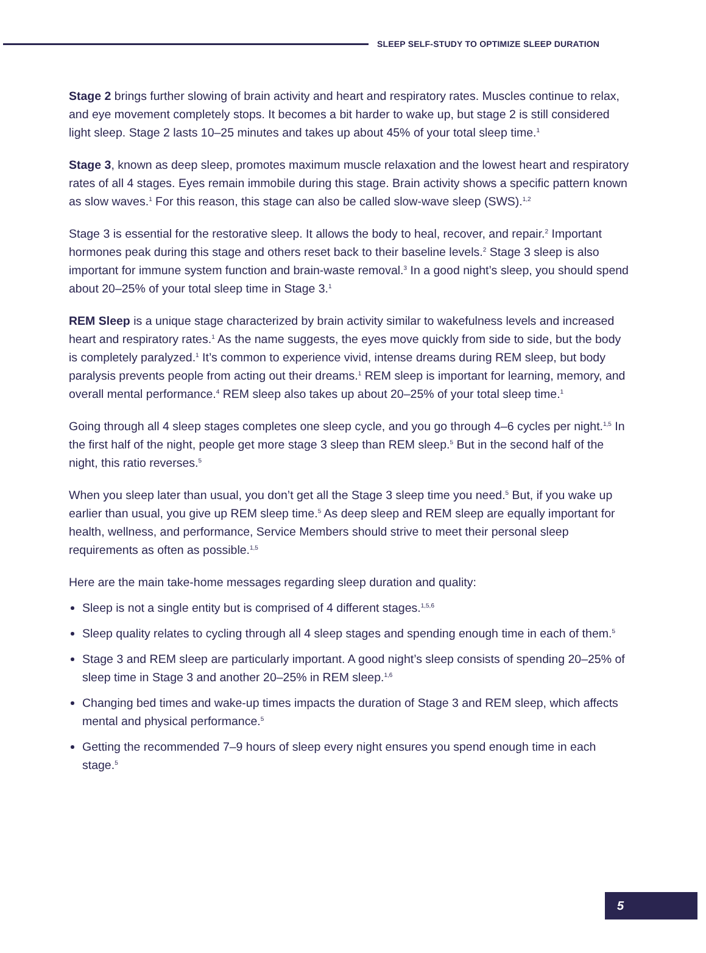SLEEP SELF-STUDY TO OPTIMIZE SLEEP DURATION
Stage 2 brings further slowing of brain activity and heart and respiratory rates. Muscles continue to relax, and eye movement completely stops. It becomes a bit harder to wake up, but stage 2 is still considered light sleep. Stage 2 lasts 10–25 minutes and takes up about 45% of your total sleep time.<sup>1</sup>
Stage 3, known as deep sleep, promotes maximum muscle relaxation and the lowest heart and respiratory rates of all 4 stages. Eyes remain immobile during this stage. Brain activity shows a specific pattern known as slow waves.<sup>1</sup> For this reason, this stage can also be called slow-wave sleep (SWS).<sup>1,2</sup>
Stage 3 is essential for the restorative sleep. It allows the body to heal, recover, and repair.<sup>2</sup> Important hormones peak during this stage and others reset back to their baseline levels.<sup>2</sup> Stage 3 sleep is also important for immune system function and brain-waste removal.<sup>3</sup> In a good night’s sleep, you should spend about 20–25% of your total sleep time in Stage 3.<sup>1</sup>
REM Sleep is a unique stage characterized by brain activity similar to wakefulness levels and increased heart and respiratory rates.<sup>1</sup> As the name suggests, the eyes move quickly from side to side, but the body is completely paralyzed.<sup>1</sup> It’s common to experience vivid, intense dreams during REM sleep, but body paralysis prevents people from acting out their dreams.<sup>1</sup> REM sleep is important for learning, memory, and overall mental performance.<sup>4</sup> REM sleep also takes up about 20–25% of your total sleep time.<sup>1</sup>
Going through all 4 sleep stages completes one sleep cycle, and you go through 4–6 cycles per night.<sup>1,5</sup> In the first half of the night, people get more stage 3 sleep than REM sleep.<sup>5</sup> But in the second half of the night, this ratio reverses.<sup>5</sup>
When you sleep later than usual, you don’t get all the Stage 3 sleep time you need.<sup>5</sup> But, if you wake up earlier than usual, you give up REM sleep time.<sup>5</sup> As deep sleep and REM sleep are equally important for health, wellness, and performance, Service Members should strive to meet their personal sleep requirements as often as possible.<sup>1,5</sup>
Here are the main take-home messages regarding sleep duration and quality:
Sleep is not a single entity but is comprised of 4 different stages.<sup>1,5,6</sup>
Sleep quality relates to cycling through all 4 sleep stages and spending enough time in each of them.<sup>5</sup>
Stage 3 and REM sleep are particularly important. A good night’s sleep consists of spending 20–25% of sleep time in Stage 3 and another 20–25% in REM sleep.<sup>1,6</sup>
Changing bed times and wake-up times impacts the duration of Stage 3 and REM sleep, which affects mental and physical performance.<sup>5</sup>
Getting the recommended 7–9 hours of sleep every night ensures you spend enough time in each stage.<sup>5</sup>
5